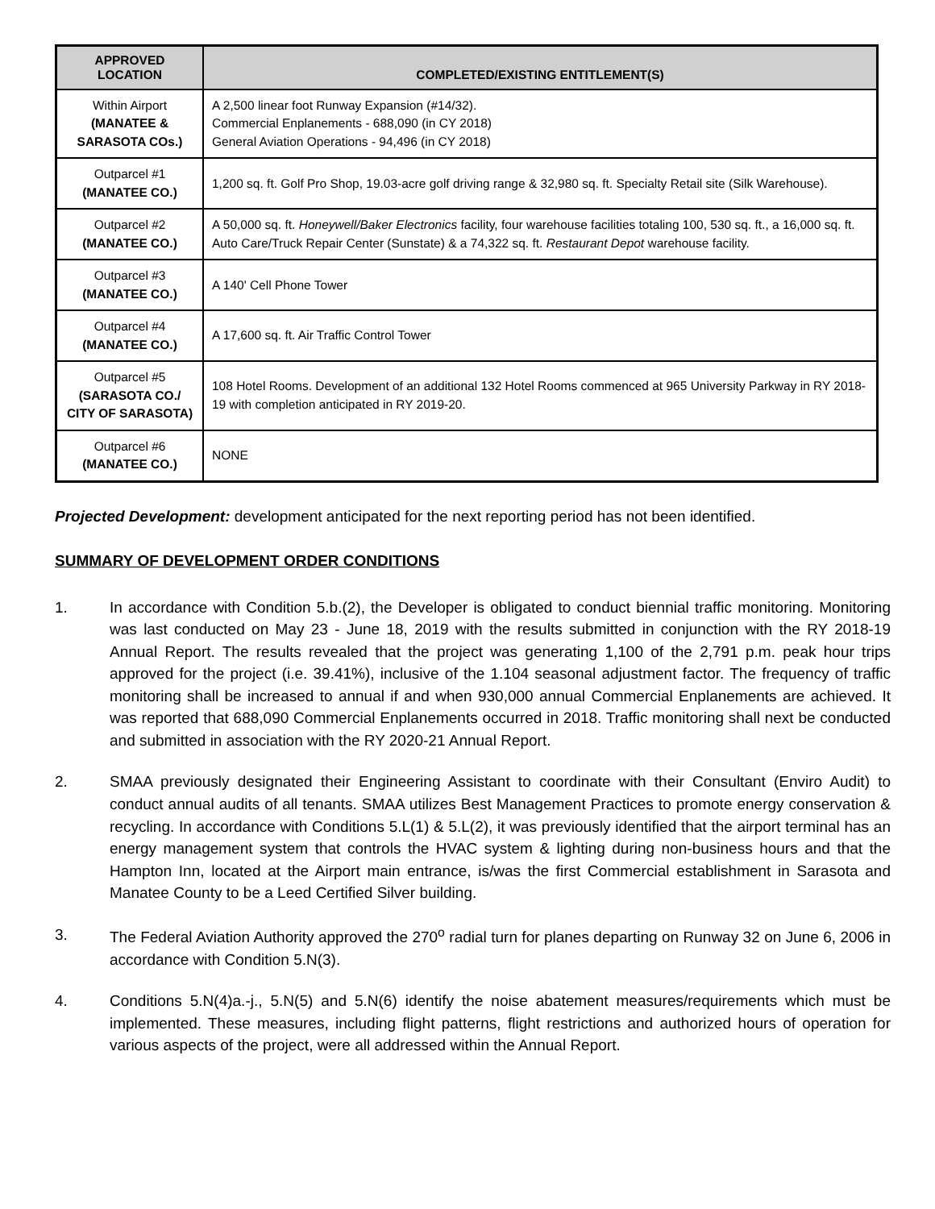| APPROVED LOCATION | COMPLETED/EXISTING ENTITLEMENT(S) |
| --- | --- |
| Within Airport (MANATEE & SARASOTA COs.) | A 2,500 linear foot Runway Expansion (#14/32). Commercial Enplanements - 688,090 (in CY 2018) General Aviation Operations - 94,496 (in CY 2018) |
| Outparcel #1 (MANATEE CO.) | 1,200 sq. ft. Golf Pro Shop, 19.03-acre golf driving range & 32,980 sq. ft. Specialty Retail site (Silk Warehouse). |
| Outparcel #2 (MANATEE CO.) | A 50,000 sq. ft. Honeywell/Baker Electronics facility, four warehouse facilities totaling 100, 530 sq. ft., a 16,000 sq. ft. Auto Care/Truck Repair Center (Sunstate) & a 74,322 sq. ft. Restaurant Depot warehouse facility. |
| Outparcel #3 (MANATEE CO.) | A 140' Cell Phone Tower |
| Outparcel #4 (MANATEE CO.) | A 17,600 sq. ft. Air Traffic Control Tower |
| Outparcel #5 (SARASOTA CO./ CITY OF SARASOTA) | 108 Hotel Rooms. Development of an additional 132 Hotel Rooms commenced at 965 University Parkway in RY 2018-19 with completion anticipated in RY 2019-20. |
| Outparcel #6 (MANATEE CO.) | NONE |
Projected Development: development anticipated for the next reporting period has not been identified.
SUMMARY OF DEVELOPMENT ORDER CONDITIONS
1. In accordance with Condition 5.b.(2), the Developer is obligated to conduct biennial traffic monitoring. Monitoring was last conducted on May 23 - June 18, 2019 with the results submitted in conjunction with the RY 2018-19 Annual Report. The results revealed that the project was generating 1,100 of the 2,791 p.m. peak hour trips approved for the project (i.e. 39.41%), inclusive of the 1.104 seasonal adjustment factor. The frequency of traffic monitoring shall be increased to annual if and when 930,000 annual Commercial Enplanements are achieved. It was reported that 688,090 Commercial Enplanements occurred in 2018. Traffic monitoring shall next be conducted and submitted in association with the RY 2020-21 Annual Report.
2. SMAA previously designated their Engineering Assistant to coordinate with their Consultant (Enviro Audit) to conduct annual audits of all tenants. SMAA utilizes Best Management Practices to promote energy conservation & recycling. In accordance with Conditions 5.L(1) & 5.L(2), it was previously identified that the airport terminal has an energy management system that controls the HVAC system & lighting during non-business hours and that the Hampton Inn, located at the Airport main entrance, is/was the first Commercial establishment in Sarasota and Manatee County to be a Leed Certified Silver building.
3. The Federal Aviation Authority approved the 270<sup>o</sup> radial turn for planes departing on Runway 32 on June 6, 2006 in accordance with Condition 5.N(3).
4. Conditions 5.N(4)a.-j., 5.N(5) and 5.N(6) identify the noise abatement measures/requirements which must be implemented. These measures, including flight patterns, flight restrictions and authorized hours of operation for various aspects of the project, were all addressed within the Annual Report.